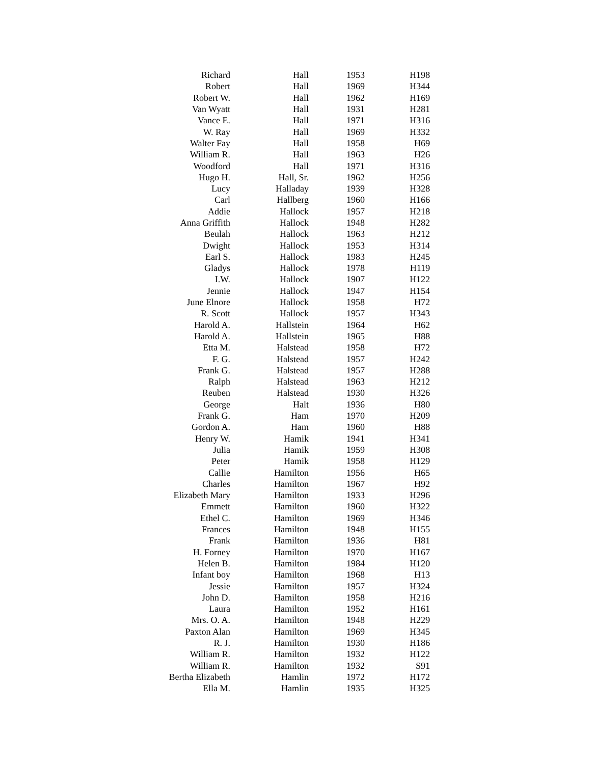| Richard | Hall | 1953 | H198 |
| Robert | Hall | 1969 | H344 |
| Robert W. | Hall | 1962 | H169 |
| Van Wyatt | Hall | 1931 | H281 |
| Vance E. | Hall | 1971 | H316 |
| W. Ray | Hall | 1969 | H332 |
| Walter Fay | Hall | 1958 | H69 |
| William R. | Hall | 1963 | H26 |
| Woodford | Hall | 1971 | H316 |
| Hugo H. | Hall, Sr. | 1962 | H256 |
| Lucy | Halladay | 1939 | H328 |
| Carl | Hallberg | 1960 | H166 |
| Addie | Hallock | 1957 | H218 |
| Anna Griffith | Hallock | 1948 | H282 |
| Beulah | Hallock | 1963 | H212 |
| Dwight | Hallock | 1953 | H314 |
| Earl S. | Hallock | 1983 | H245 |
| Gladys | Hallock | 1978 | H119 |
| I.W. | Hallock | 1907 | H122 |
| Jennie | Hallock | 1947 | H154 |
| June Elnore | Hallock | 1958 | H72 |
| R. Scott | Hallock | 1957 | H343 |
| Harold A. | Hallstein | 1964 | H62 |
| Harold A. | Hallstein | 1965 | H88 |
| Etta M. | Halstead | 1958 | H72 |
| F. G. | Halstead | 1957 | H242 |
| Frank G. | Halstead | 1957 | H288 |
| Ralph | Halstead | 1963 | H212 |
| Reuben | Halstead | 1930 | H326 |
| George | Halt | 1936 | H80 |
| Frank G. | Ham | 1970 | H209 |
| Gordon A. | Ham | 1960 | H88 |
| Henry W. | Hamik | 1941 | H341 |
| Julia | Hamik | 1959 | H308 |
| Peter | Hamik | 1958 | H129 |
| Callie | Hamilton | 1956 | H65 |
| Charles | Hamilton | 1967 | H92 |
| Elizabeth Mary | Hamilton | 1933 | H296 |
| Emmett | Hamilton | 1960 | H322 |
| Ethel C. | Hamilton | 1969 | H346 |
| Frances | Hamilton | 1948 | H155 |
| Frank | Hamilton | 1936 | H81 |
| H. Forney | Hamilton | 1970 | H167 |
| Helen B. | Hamilton | 1984 | H120 |
| Infant boy | Hamilton | 1968 | H13 |
| Jessie | Hamilton | 1957 | H324 |
| John D. | Hamilton | 1958 | H216 |
| Laura | Hamilton | 1952 | H161 |
| Mrs. O. A. | Hamilton | 1948 | H229 |
| Paxton Alan | Hamilton | 1969 | H345 |
| R. J. | Hamilton | 1930 | H186 |
| William R. | Hamilton | 1932 | H122 |
| William R. | Hamilton | 1932 | S91 |
| Bertha Elizabeth | Hamlin | 1972 | H172 |
| Ella M. | Hamlin | 1935 | H325 |